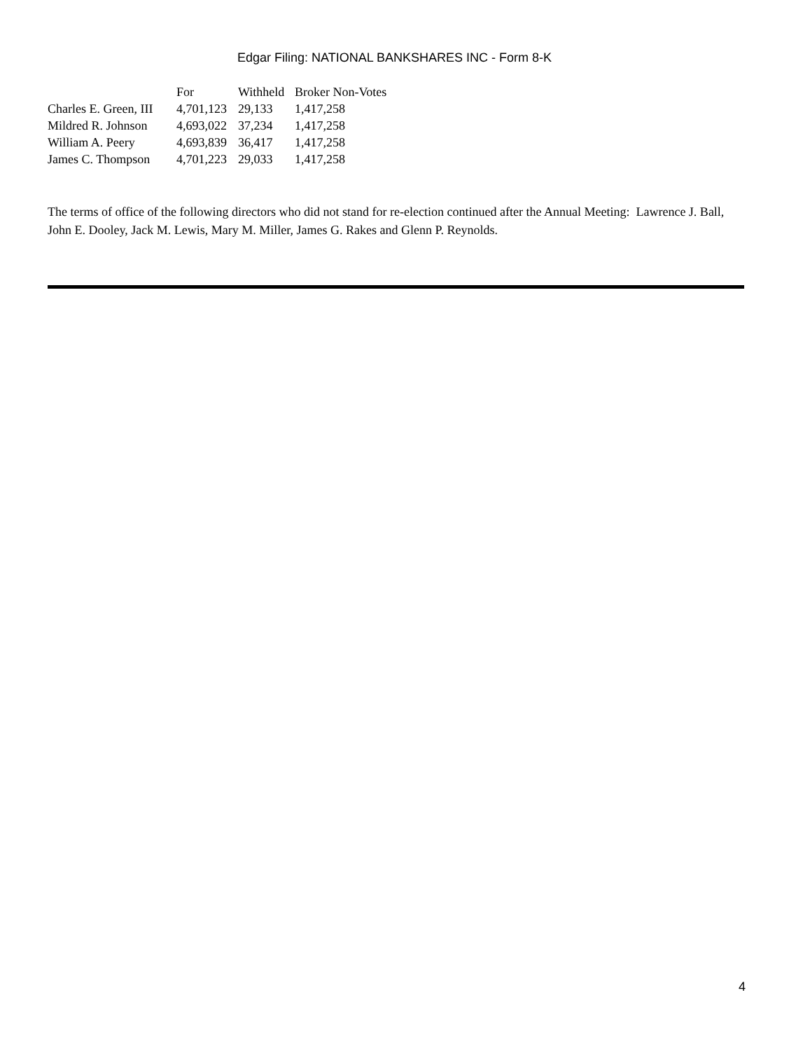Edgar Filing: NATIONAL BANKSHARES INC - Form 8-K
| | For | Withheld | Broker Non-Votes |
| --- | --- | --- | --- |
| Charles E. Green, III | 4,701,123 | 29,133 | 1,417,258 |
| Mildred R. Johnson | 4,693,022 | 37,234 | 1,417,258 |
| William A. Peery | 4,693,839 | 36,417 | 1,417,258 |
| James C. Thompson | 4,701,223 | 29,033 | 1,417,258 |
The terms of office of the following directors who did not stand for re-election continued after the Annual Meeting: Lawrence J. Ball, John E. Dooley, Jack M. Lewis, Mary M. Miller, James G. Rakes and Glenn P. Reynolds.
4